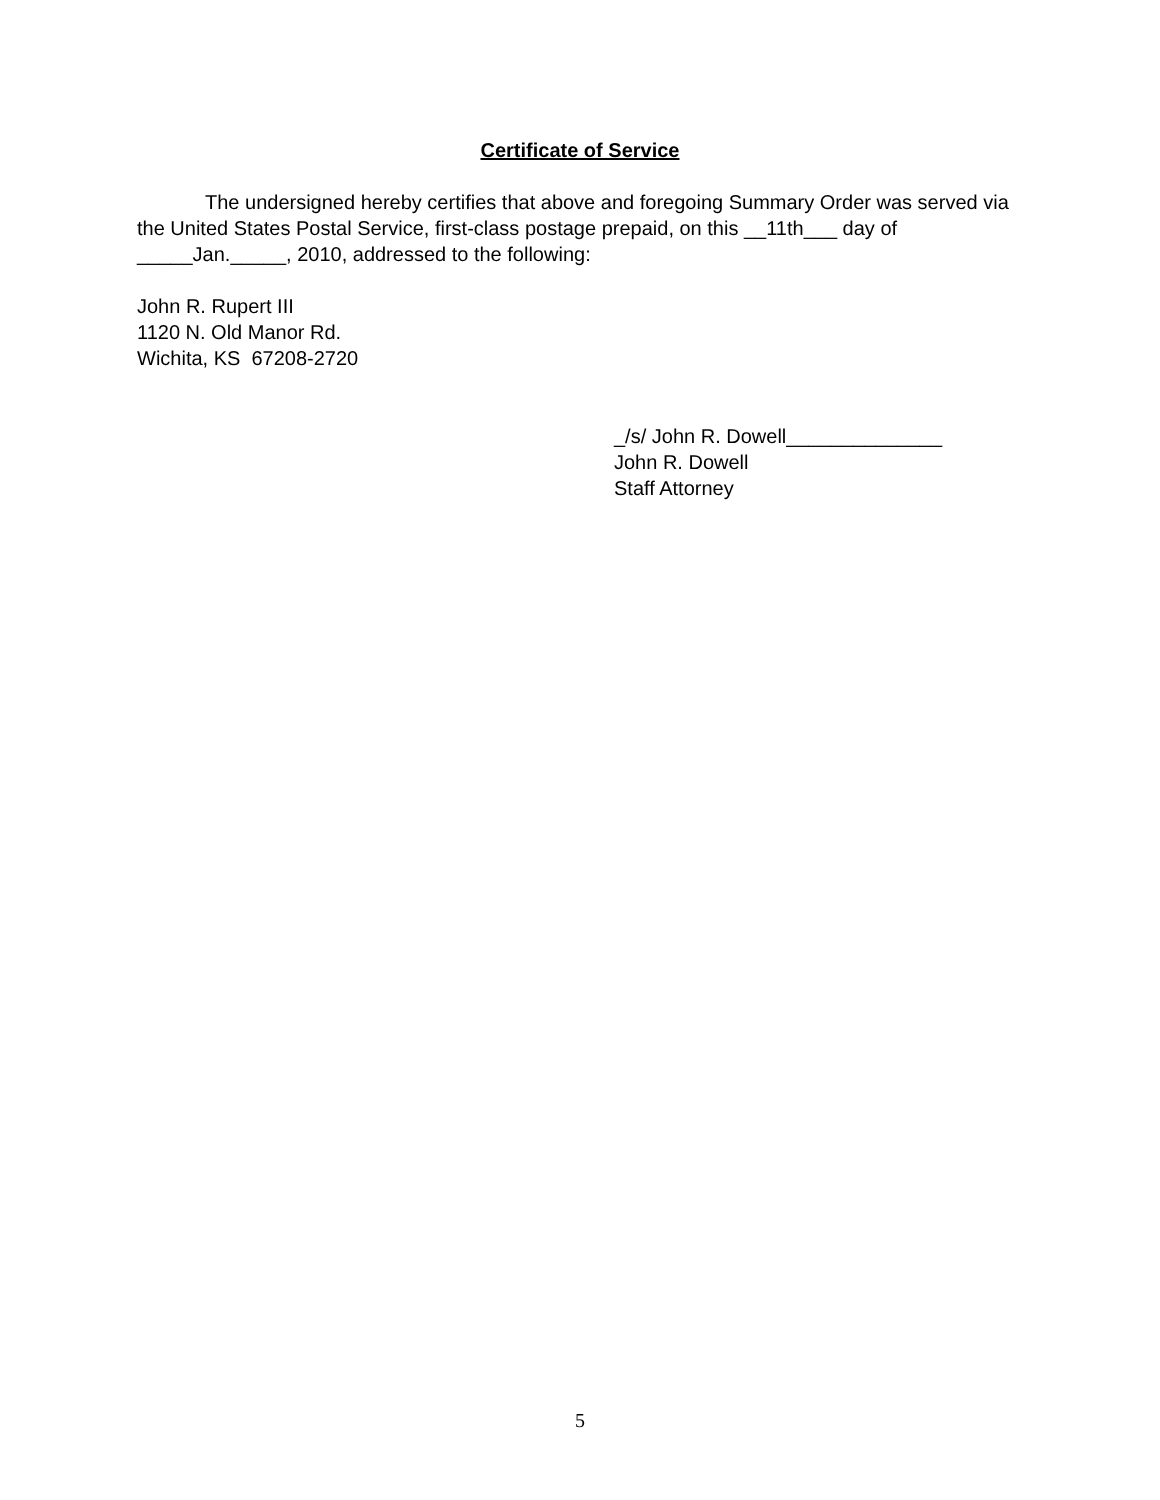Certificate of Service
The undersigned hereby certifies that above and foregoing Summary Order was served via the United States Postal Service, first-class postage prepaid, on this __11th___ day of _____Jan._____, 2010, addressed to the following:
John R. Rupert III
1120 N. Old Manor Rd.
Wichita, KS 67208-2720
_/s/ John R. Dowell______________
John R. Dowell
Staff Attorney
5